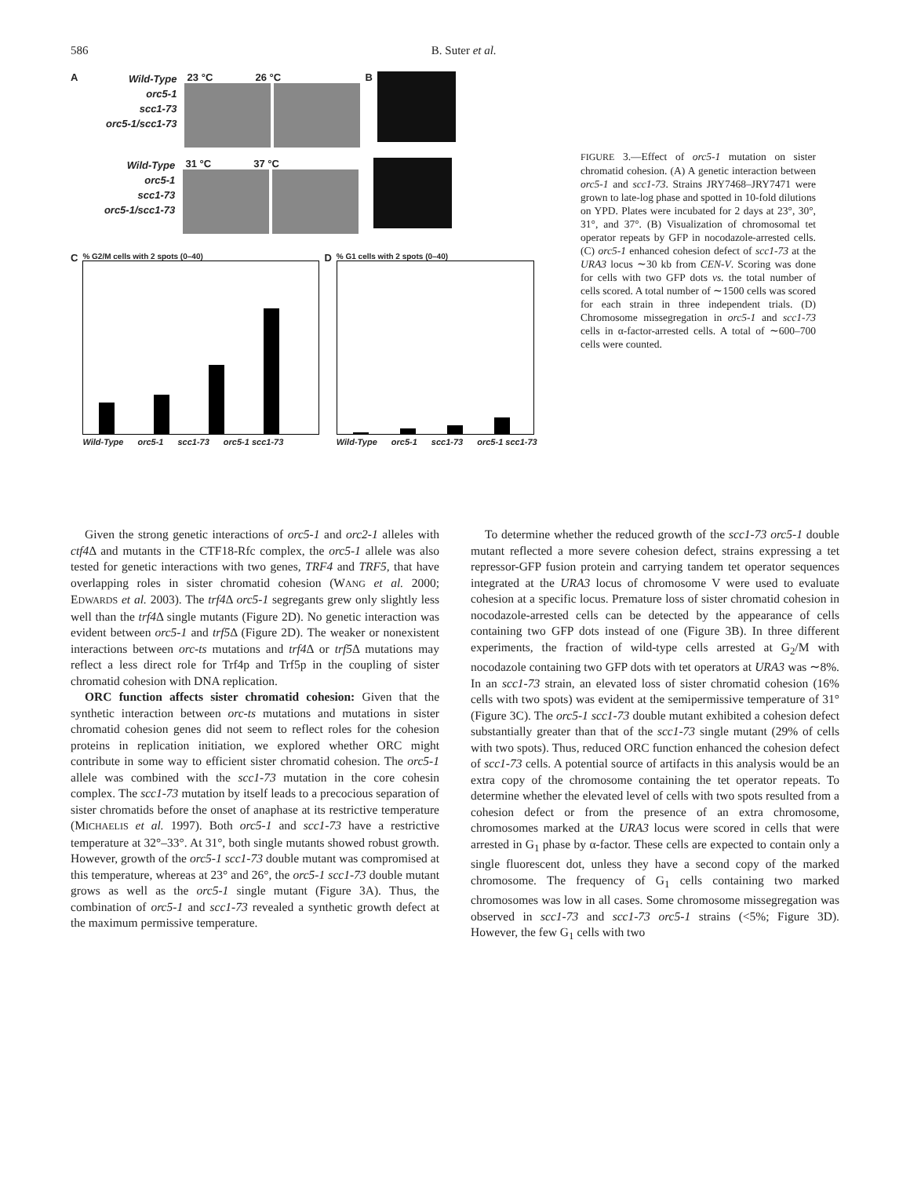586 B. Suter et al.
A
Wild-Type
orc5-1
scc1-73
orc5-1/scc1-73
23 °C 26 °C B
Wild-Type
orc5-1
scc1-73
orc5-1/scc1-73
31 °C 37 °C
C
% G2/M cells with 2 spots (0–40)
Wild-Type orc5-1 scc1-73 orc5-1 scc1-73
D
% G1 cells with 2 spots (0–40)
Wild-Type orc5-1 scc1-73 orc5-1 scc1-73
FIGURE 3.—Effect of orc5-1 mutation on sister chromatid cohesion. (A) A genetic interaction between orc5-1 and scc1-73. Strains JRY7468–JRY7471 were grown to late-log phase and spotted in 10-fold dilutions on YPD. Plates were incubated for 2 days at 23°, 30°, 31°, and 37°. (B) Visualization of chromosomal tet operator repeats by GFP in nocodazole-arrested cells. (C) orc5-1 enhanced cohesion defect of scc1-73 at the URA3 locus ∼30 kb from CEN-V. Scoring was done for cells with two GFP dots vs. the total number of cells scored. A total number of ∼1500 cells was scored for each strain in three independent trials. (D) Chromosome missegregation in orc5-1 and scc1-73 cells in α-factor-arrested cells. A total of ∼600–700 cells were counted.
Given the strong genetic interactions of orc5-1 and orc2-1 alleles with ctf4 Δ and mutants in the CTF18-Rfc complex, the orc5-1 allele was also tested for genetic interactions with two genes, TRF4 and TRF5, that have overlapping roles in sister chromatid cohesion (WANG et al. 2000; EDWARDS et al. 2003). The trf4 Δ orc5-1 segregants grew only slightly less well than the trf4 Δ single mutants (Figure 2D). No genetic interaction was evident between orc5-1 and trf5 Δ (Figure 2D). The weaker or nonexistent interactions between orc-ts mutations and trf4 Δ or trf5 Δ mutations may reflect a less direct role for Trf4p and Trf5p in the coupling of sister chromatid cohesion with DNA replication.
ORC function affects sister chromatid cohesion: Given that the synthetic interaction between orc-ts mutations and mutations in sister chromatid cohesion genes did not seem to reflect roles for the cohesion proteins in replication initiation, we explored whether ORC might contribute in some way to efficient sister chromatid cohesion. The orc5-1 allele was combined with the scc1-73 mutation in the core cohesin complex. The scc1-73 mutation by itself leads to a precocious separation of sister chromatids before the onset of anaphase at its restrictive temperature (MICHAELIS et al. 1997). Both orc5-1 and scc1-73 have a restrictive temperature at 32°–33°. At 31°, both single mutants showed robust growth. However, growth of the orc5-1 scc1-73 double mutant was compromised at this temperature, whereas at 23° and 26°, the orc5-1 scc1-73 double mutant grows as well as the orc5-1 single mutant (Figure 3A). Thus, the combination of orc5-1 and scc1-73 revealed a synthetic growth defect at the maximum permissive temperature.
To determine whether the reduced growth of the scc1-73 orc5-1 double mutant reflected a more severe cohesion defect, strains expressing a tet repressor-GFP fusion protein and carrying tandem tet operator sequences integrated at the URA3 locus of chromosome V were used to evaluate cohesion at a specific locus. Premature loss of sister chromatid cohesion in nocodazole-arrested cells can be detected by the appearance of cells containing two GFP dots instead of one (Figure 3B). In three different experiments, the fraction of wild-type cells arrested at G<sub>2</sub>/M with nocodazole containing two GFP dots with tet operators at URA3 was ∼8%. In an scc1-73 strain, an elevated loss of sister chromatid cohesion (16% cells with two spots) was evident at the semipermissive temperature of 31° (Figure 3C). The orc5-1 scc1-73 double mutant exhibited a cohesion defect substantially greater than that of the scc1-73 single mutant (29% of cells with two spots). Thus, reduced ORC function enhanced the cohesion defect of scc1-73 cells. A potential source of artifacts in this analysis would be an extra copy of the chromosome containing the tet operator repeats. To determine whether the elevated level of cells with two spots resulted from a cohesion defect or from the presence of an extra chromosome, chromosomes marked at the URA3 locus were scored in cells that were arrested in G<sub>1</sub> phase by α-factor. These cells are expected to contain only a single fluorescent dot, unless they have a second copy of the marked chromosome. The frequency of G<sub>1</sub> cells containing two marked chromosomes was low in all cases. Some chromosome missegregation was observed in scc1-73 and scc1-73 orc5-1 strains (<5%; Figure 3D). However, the few G<sub>1</sub> cells with two